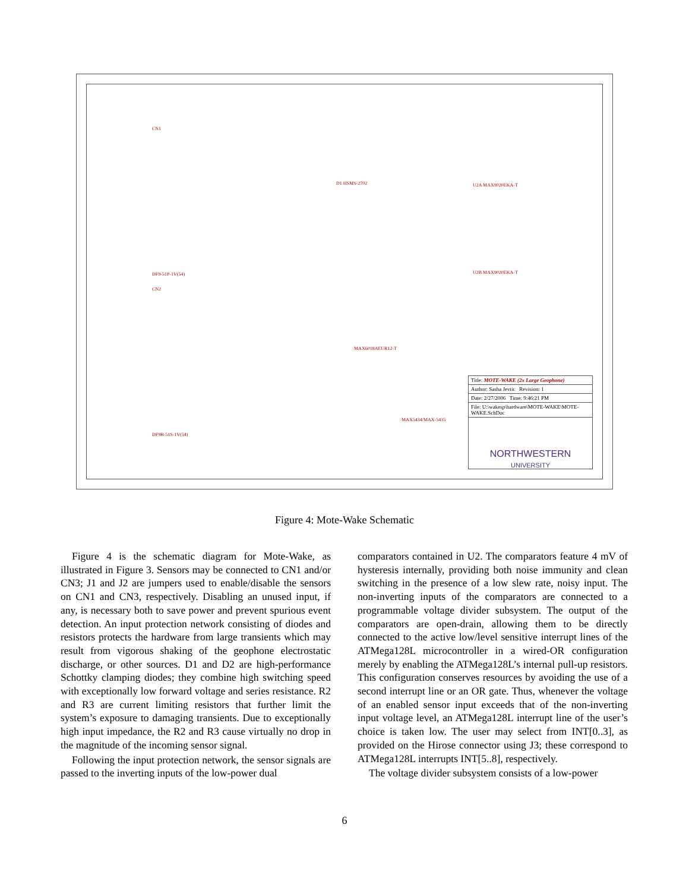CN1
DF9-51P-1V(54)
CN2
DF9B-51S-1V(54)
D1 HSMS-2702 U2A MAX9020EKA-T
U2B MAX9020EKA-T
MAX6018AEUR12-T
MAX5434/MAX-5435
Title: MOTE-WAKE (2x Large Geophone)
Author: Sasha Jevtic Revision: 1
Date: 2/27/2006 Time: 9:46:21 PM
File: U:\wakesp\hardware\MOTE-WAKE\MOTE-WAKE.SchDoc
NORTHWESTERN
UNIVERSITY
Figure 4: Mote-Wake Schematic
Figure 4 is the schematic diagram for Mote-Wake, as illustrated in Figure 3. Sensors may be connected to CN1 and/or CN3; J1 and J2 are jumpers used to enable/disable the sensors on CN1 and CN3, respectively. Disabling an unused input, if any, is necessary both to save power and prevent spurious event detection. An input protection network consisting of diodes and resistors protects the hardware from large transients which may result from vigorous shaking of the geophone electrostatic discharge, or other sources. D1 and D2 are high-performance Schottky clamping diodes; they combine high switching speed with exceptionally low forward voltage and series resistance. R2 and R3 are current limiting resistors that further limit the system’s exposure to damaging transients. Due to exceptionally high input impedance, the R2 and R3 cause virtually no drop in the magnitude of the incoming sensor signal.
Following the input protection network, the sensor signals are passed to the inverting inputs of the low-power dual
comparators contained in U2. The comparators feature 4 mV of hysteresis internally, providing both noise immunity and clean switching in the presence of a low slew rate, noisy input. The non-inverting inputs of the comparators are connected to a programmable voltage divider subsystem. The output of the comparators are open-drain, allowing them to be directly connected to the active low/level sensitive interrupt lines of the ATMega128L microcontroller in a wired-OR configuration merely by enabling the ATMega128L’s internal pull-up resistors. This configuration conserves resources by avoiding the use of a second interrupt line or an OR gate. Thus, whenever the voltage of an enabled sensor input exceeds that of the non-inverting input voltage level, an ATMega128L interrupt line of the user’s choice is taken low. The user may select from INT[0..3], as provided on the Hirose connector using J3; these correspond to ATMega128L interrupts INT[5..8], respectively.
The voltage divider subsystem consists of a low-power
6